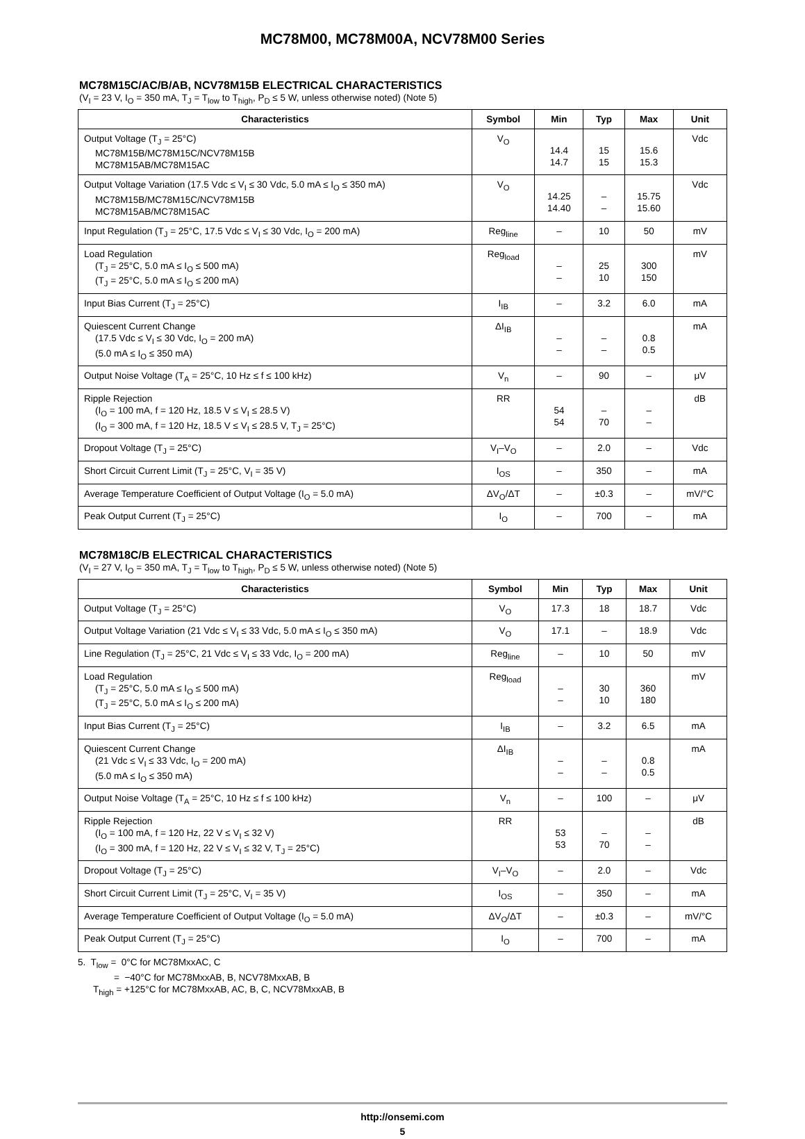MC78M00, MC78M00A, NCV78M00 Series
MC78M15C/AC/B/AB, NCV78M15B ELECTRICAL CHARACTERISTICS
(V<sub>I</sub> = 23 V, I<sub>O</sub> = 350 mA, T<sub>J</sub> = T<sub>low</sub> to T<sub>high</sub>, P<sub>D</sub> ≤ 5 W, unless otherwise noted) (Note 5)
| Characteristics | Symbol | Min | Typ | Max | Unit |
| --- | --- | --- | --- | --- | --- |
| Output Voltage (T<sub>J</sub> = 25°C) MC78M15B/MC78M15C/NCV78M15B MC78M15AB/MC78M15AC | V<sub>O</sub> | 14.4 14.7 | 15 15 | 15.6 15.3 | Vdc |
| Output Voltage Variation (17.5 Vdc ≤ V<sub>I</sub> ≤ 30 Vdc, 5.0 mA ≤ I<sub>O</sub> ≤ 350 mA) MC78M15B/MC78M15C/NCV78M15B MC78M15AB/MC78M15AC | V<sub>O</sub> | 14.25 14.40 | – – | 15.75 15.60 | Vdc |
| Input Regulation (T<sub>J</sub> = 25°C, 17.5 Vdc ≤ V<sub>I</sub> ≤ 30 Vdc, I<sub>O</sub> = 200 mA) | Reg<sub>line</sub> | – | 10 | 50 | mV |
| Load Regulation (T<sub>J</sub> = 25°C, 5.0 mA ≤ I<sub>O</sub> ≤ 500 mA) (T<sub>J</sub> = 25°C, 5.0 mA ≤ I<sub>O</sub> ≤ 200 mA) | Reg<sub>load</sub> | – – | 25 10 | 300 150 | mV |
| Input Bias Current (T<sub>J</sub> = 25°C) | I<sub>IB</sub> | – | 3.2 | 6.0 | mA |
| Quiescent Current Change (17.5 Vdc ≤ V<sub>I</sub> ≤ 30 Vdc, I<sub>O</sub> = 200 mA) (5.0 mA ≤ I<sub>O</sub> ≤ 350 mA) | ΔI<sub>IB</sub> | – – | – – | 0.8 0.5 | mA |
| Output Noise Voltage (T<sub>A</sub> = 25°C, 10 Hz ≤ f ≤ 100 kHz) | V<sub>n</sub> | – | 90 | – | μV |
| Ripple Rejection (I<sub>O</sub> = 100 mA, f = 120 Hz, 18.5 V ≤ V<sub>I</sub> ≤ 28.5 V) (I<sub>O</sub> = 300 mA, f = 120 Hz, 18.5 V ≤ V<sub>I</sub> ≤ 28.5 V, T<sub>J</sub> = 25°C) | RR | 54 54 | – 70 | – – | dB |
| Dropout Voltage (T<sub>J</sub> = 25°C) | V<sub>I</sub>–V<sub>O</sub> | – | 2.0 | – | Vdc |
| Short Circuit Current Limit (T<sub>J</sub> = 25°C, V<sub>I</sub> = 35 V) | I<sub>OS</sub> | – | 350 | – | mA |
| Average Temperature Coefficient of Output Voltage (I<sub>O</sub> = 5.0 mA) | ΔV<sub>O</sub>/ΔT | – | ±0.3 | – | mV/°C |
| Peak Output Current (T<sub>J</sub> = 25°C) | I<sub>O</sub> | – | 700 | – | mA |
MC78M18C/B ELECTRICAL CHARACTERISTICS
(V<sub>I</sub> = 27 V, I<sub>O</sub> = 350 mA, T<sub>J</sub> = T<sub>low</sub> to T<sub>high</sub>, P<sub>D</sub> ≤ 5 W, unless otherwise noted) (Note 5)
| Characteristics | Symbol | Min | Typ | Max | Unit |
| --- | --- | --- | --- | --- | --- |
| Output Voltage (T<sub>J</sub> = 25°C) | V<sub>O</sub> | 17.3 | 18 | 18.7 | Vdc |
| Output Voltage Variation (21 Vdc ≤ V<sub>I</sub> ≤ 33 Vdc, 5.0 mA ≤ I<sub>O</sub> ≤ 350 mA) | V<sub>O</sub> | 17.1 | – | 18.9 | Vdc |
| Line Regulation (T<sub>J</sub> = 25°C, 21 Vdc ≤ V<sub>I</sub> ≤ 33 Vdc, I<sub>O</sub> = 200 mA) | Reg<sub>line</sub> | – | 10 | 50 | mV |
| Load Regulation (T<sub>J</sub> = 25°C, 5.0 mA ≤ I<sub>O</sub> ≤ 500 mA) (T<sub>J</sub> = 25°C, 5.0 mA ≤ I<sub>O</sub> ≤ 200 mA) | Reg<sub>load</sub> | – – | 30 10 | 360 180 | mV |
| Input Bias Current (T<sub>J</sub> = 25°C) | I<sub>IB</sub> | – | 3.2 | 6.5 | mA |
| Quiescent Current Change (21 Vdc ≤ V<sub>I</sub> ≤ 33 Vdc, I<sub>O</sub> = 200 mA) (5.0 mA ≤ I<sub>O</sub> ≤ 350 mA) | ΔI<sub>IB</sub> | – – | – – | 0.8 0.5 | mA |
| Output Noise Voltage (T<sub>A</sub> = 25°C, 10 Hz ≤ f ≤ 100 kHz) | V<sub>n</sub> | – | 100 | – | μV |
| Ripple Rejection (I<sub>O</sub> = 100 mA, f = 120 Hz, 22 V ≤ V<sub>I</sub> ≤ 32 V) (I<sub>O</sub> = 300 mA, f = 120 Hz, 22 V ≤ V<sub>I</sub> ≤ 32 V, T<sub>J</sub> = 25°C) | RR | 53 53 | – 70 | – – | dB |
| Dropout Voltage (T<sub>J</sub> = 25°C) | V<sub>I</sub>–V<sub>O</sub> | – | 2.0 | – | Vdc |
| Short Circuit Current Limit (T<sub>J</sub> = 25°C, V<sub>I</sub> = 35 V) | I<sub>OS</sub> | – | 350 | – | mA |
| Average Temperature Coefficient of Output Voltage (I<sub>O</sub> = 5.0 mA) | ΔV<sub>O</sub>/ΔT | – | ±0.3 | – | mV/°C |
| Peak Output Current (T<sub>J</sub> = 25°C) | I<sub>O</sub> | – | 700 | – | mA |
5. T<sub>low</sub> = 0°C for MC78MxxAC, C
= −40°C for MC78MxxAB, B, NCV78MxxAB, B
T<sub>high</sub> = +125°C for MC78MxxAB, AC, B, C, NCV78MxxAB, B
http://onsemi.com
5